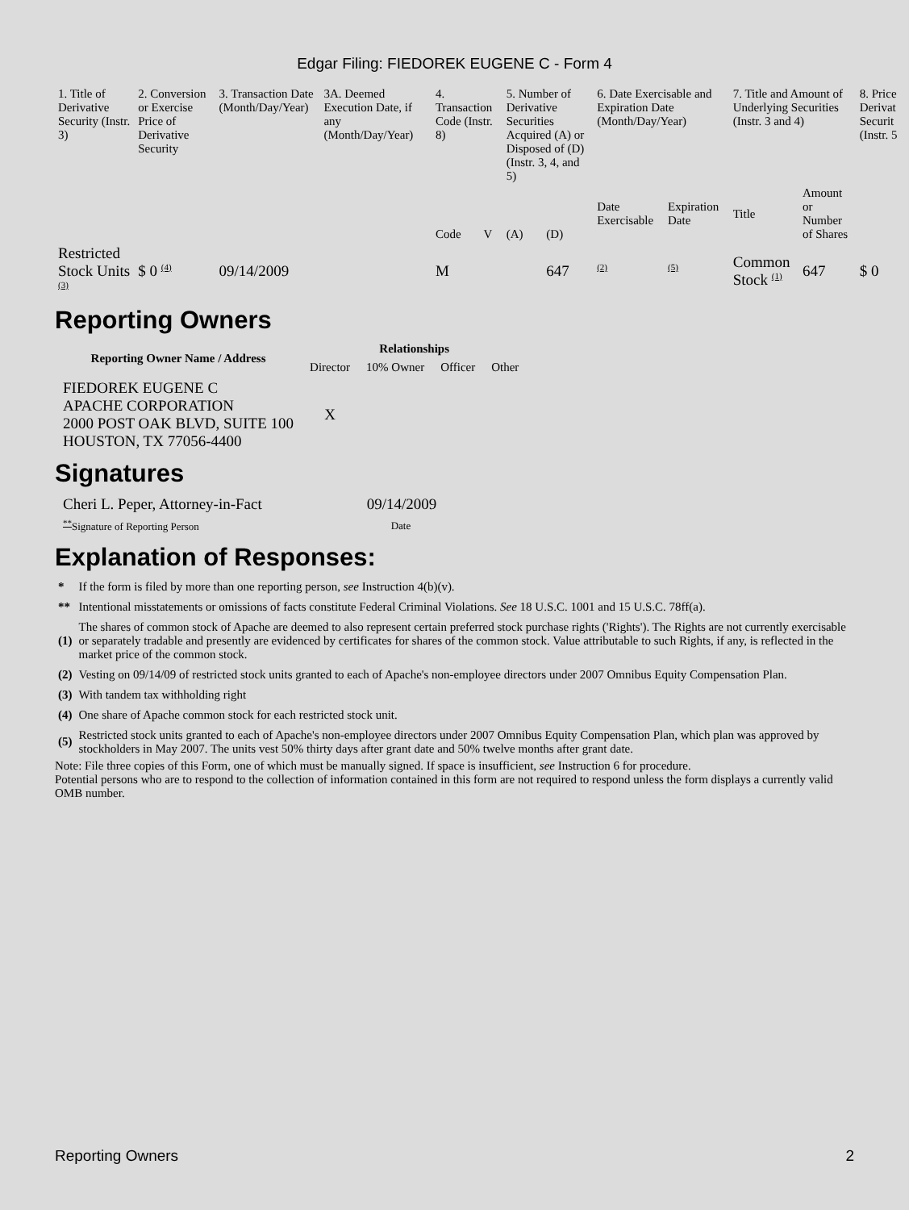Edgar Filing: FIEDOREK EUGENE C - Form 4
| 1. Title of Derivative Security (Instr. 3) | 2. Conversion or Exercise Price of Derivative Security | 3. Transaction Date (Month/Day/Year) | 3A. Deemed Execution Date, if any (Month/Day/Year) | 4. Transaction Code (Instr. 8) | | 5. Number of Derivative Securities Acquired (A) or Disposed of (D) (Instr. 3, 4, and 5) | | 6. Date Exercisable and Expiration Date (Month/Day/Year) | | 7. Title and Amount of Underlying Securities (Instr. 3 and 4) | | 8. Price Derivat Securit (Instr. 5 |
| | | | | Code | V | (A) | (D) | Date Exercisable | Expiration Date | Title | Amount or Number of Shares | |
| Restricted Stock Units <sup>(3)</sup> | $ 0 <sup>(4)</sup> | 09/14/2009 | | M | | | 647 | <sup>(2)</sup> | <sup>(5)</sup> | Common Stock <sup>(1)</sup> | 647 | $ 0 |
Reporting Owners
| Reporting Owner Name / Address | Relationships | | | |
| --- | --- | --- | --- | --- |
| | Director | 10% Owner | Officer | Other |
| FIEDOREK EUGENE C APACHE CORPORATION 2000 POST OAK BLVD, SUITE 100 HOUSTON, TX 77056-4400 | X | | | |
Signatures
| Cheri L. Peper, Attorney-in-Fact | 09/14/2009 |
| <sup>**</sup> Signature of Reporting Person | Date |
Explanation of Responses:
| * | If the form is filed by more than one reporting person, see Instruction 4(b)(v). |
| ** | Intentional misstatements or omissions of facts constitute Federal Criminal Violations. See 18 U.S.C. 1001 and 15 U.S.C. 78ff(a). |
| (1) | The shares of common stock of Apache are deemed to also represent certain preferred stock purchase rights ('Rights'). The Rights are not currently exercisable or separately tradable and presently are evidenced by certificates for shares of the common stock. Value attributable to such Rights, if any, is reflected in the market price of the common stock. |
| (2) | Vesting on 09/14/09 of restricted stock units granted to each of Apache's non-employee directors under 2007 Omnibus Equity Compensation Plan. |
| (3) | With tandem tax withholding right |
| (4) | One share of Apache common stock for each restricted stock unit. |
| (5) | Restricted stock units granted to each of Apache's non-employee directors under 2007 Omnibus Equity Compensation Plan, which plan was approved by stockholders in May 2007. The units vest 50% thirty days after grant date and 50% twelve months after grant date. |
Note: File three copies of this Form, one of which must be manually signed. If space is insufficient, see Instruction 6 for procedure.
Potential persons who are to respond to the collection of information contained in this form are not required to respond unless the form displays a currently valid OMB number.
Reporting Owners 2